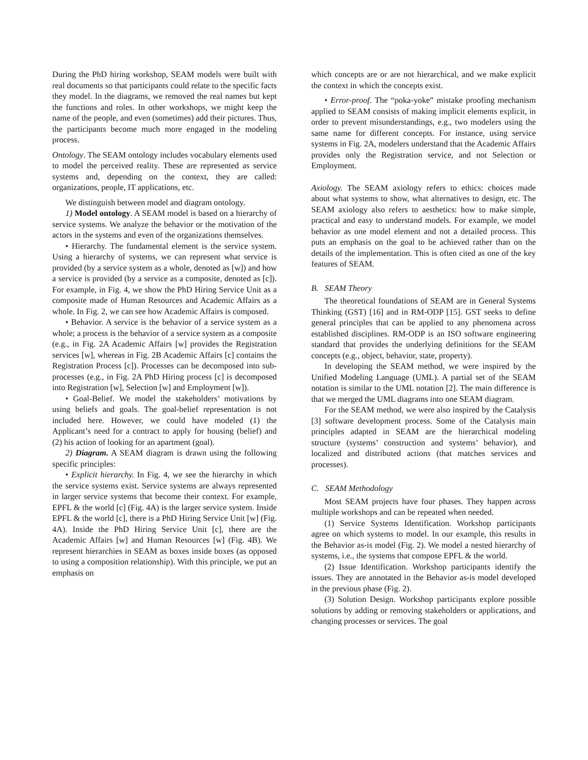During the PhD hiring workshop, SEAM models were built with real documents so that participants could relate to the specific facts they model. In the diagrams, we removed the real names but kept the functions and roles. In other workshops, we might keep the name of the people, and even (sometimes) add their pictures. Thus, the participants become much more engaged in the modeling process.
Ontology. The SEAM ontology includes vocabulary elements used to model the perceived reality. These are represented as service systems and, depending on the context, they are called: organizations, people, IT applications, etc.
We distinguish between model and diagram ontology.
1) Model ontology. A SEAM model is based on a hierarchy of service systems. We analyze the behavior or the motivation of the actors in the systems and even of the organizations themselves.
• Hierarchy. The fundamental element is the service system. Using a hierarchy of systems, we can represent what service is provided (by a service system as a whole, denoted as [w]) and how a service is provided (by a service as a composite, denoted as [c]). For example, in Fig. 4, we show the PhD Hiring Service Unit as a composite made of Human Resources and Academic Affairs as a whole. In Fig. 2, we can see how Academic Affairs is composed.
• Behavior. A service is the behavior of a service system as a whole; a process is the behavior of a service system as a composite (e.g., in Fig. 2A Academic Affairs [w] provides the Registration services [w], whereas in Fig. 2B Academic Affairs [c] contains the Registration Process [c]). Processes can be decomposed into sub-processes (e.g., in Fig. 2A PhD Hiring process [c] is decomposed into Registration [w], Selection [w] and Employment [w]).
• Goal-Belief. We model the stakeholders’ motivations by using beliefs and goals. The goal-belief representation is not included here. However, we could have modeled (1) the Applicant’s need for a contract to apply for housing (belief) and (2) his action of looking for an apartment (goal).
2) Diagram. A SEAM diagram is drawn using the following specific principles:
• Explicit hierarchy. In Fig. 4, we see the hierarchy in which the service systems exist. Service systems are always represented in larger service systems that become their context. For example, EPFL & the world [c] (Fig. 4A) is the larger service system. Inside EPFL & the world [c], there is a PhD Hiring Service Unit [w] (Fig. 4A). Inside the PhD Hiring Service Unit [c], there are the Academic Affairs [w] and Human Resources [w] (Fig. 4B). We represent hierarchies in SEAM as boxes inside boxes (as opposed to using a composition relationship). With this principle, we put an emphasis on
which concepts are or are not hierarchical, and we make explicit the context in which the concepts exist.
• Error-proof. The “poka-yoke” mistake proofing mechanism applied to SEAM consists of making implicit elements explicit, in order to prevent misunderstandings, e.g., two modelers using the same name for different concepts. For instance, using service systems in Fig. 2A, modelers understand that the Academic Affairs provides only the Registration service, and not Selection or Employment.
Axiology. The SEAM axiology refers to ethics: choices made about what systems to show, what alternatives to design, etc. The SEAM axiology also refers to aesthetics: how to make simple, practical and easy to understand models. For example, we model behavior as one model element and not a detailed process. This puts an emphasis on the goal to be achieved rather than on the details of the implementation. This is often cited as one of the key features of SEAM.
B. SEAM Theory
The theoretical foundations of SEAM are in General Systems Thinking (GST) [16] and in RM-ODP [15]. GST seeks to define general principles that can be applied to any phenomena across established disciplines. RM-ODP is an ISO software engineering standard that provides the underlying definitions for the SEAM concepts (e.g., object, behavior, state, property).
In developing the SEAM method, we were inspired by the Unified Modeling Language (UML). A partial set of the SEAM notation is similar to the UML notation [2]. The main difference is that we merged the UML diagrams into one SEAM diagram.
For the SEAM method, we were also inspired by the Catalysis [3] software development process. Some of the Catalysis main principles adapted in SEAM are the hierarchical modeling structure (systems’ construction and systems’ behavior), and localized and distributed actions (that matches services and processes).
C. SEAM Methodology
Most SEAM projects have four phases. They happen across multiple workshops and can be repeated when needed.
(1) Service Systems Identification. Workshop participants agree on which systems to model. In our example, this results in the Behavior as-is model (Fig. 2). We model a nested hierarchy of systems, i.e., the systems that compose EPFL & the world.
(2) Issue Identification. Workshop participants identify the issues. They are annotated in the Behavior as-is model developed in the previous phase (Fig. 2).
(3) Solution Design. Workshop participants explore possible solutions by adding or removing stakeholders or applications, and changing processes or services. The goal